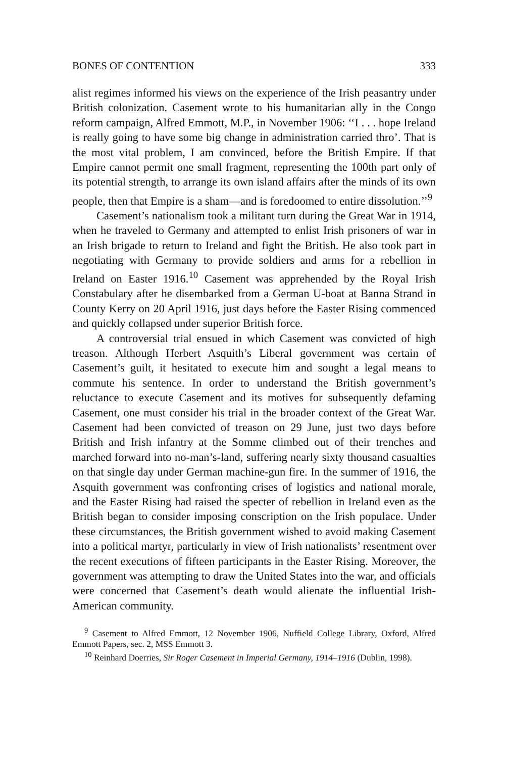BONES OF CONTENTION 333
alist regimes informed his views on the experience of the Irish peasantry under British colonization. Casement wrote to his humanitarian ally in the Congo reform campaign, Alfred Emmott, M.P., in November 1906: ‘‘I . . . hope Ireland is really going to have some big change in administration carried thro’. That is the most vital problem, I am convinced, before the British Empire. If that Empire cannot permit one small fragment, representing the 100th part only of its potential strength, to arrange its own island affairs after the minds of its own people, then that Empire is a sham—and is foredoomed to entire dissolution.’’<sup>9</sup>
Casement’s nationalism took a militant turn during the Great War in 1914, when he traveled to Germany and attempted to enlist Irish prisoners of war in an Irish brigade to return to Ireland and fight the British. He also took part in negotiating with Germany to provide soldiers and arms for a rebellion in Ireland on Easter 1916.<sup>10</sup> Casement was apprehended by the Royal Irish Constabulary after he disembarked from a German U-boat at Banna Strand in County Kerry on 20 April 1916, just days before the Easter Rising commenced and quickly collapsed under superior British force.
A controversial trial ensued in which Casement was convicted of high treason. Although Herbert Asquith’s Liberal government was certain of Casement’s guilt, it hesitated to execute him and sought a legal means to commute his sentence. In order to understand the British government’s reluctance to execute Casement and its motives for subsequently defaming Casement, one must consider his trial in the broader context of the Great War. Casement had been convicted of treason on 29 June, just two days before British and Irish infantry at the Somme climbed out of their trenches and marched forward into no-man’s-land, suffering nearly sixty thousand casualties on that single day under German machine-gun fire. In the summer of 1916, the Asquith government was confronting crises of logistics and national morale, and the Easter Rising had raised the specter of rebellion in Ireland even as the British began to consider imposing conscription on the Irish populace. Under these circumstances, the British government wished to avoid making Casement into a political martyr, particularly in view of Irish nationalists’ resentment over the recent executions of fifteen participants in the Easter Rising. Moreover, the government was attempting to draw the United States into the war, and officials were concerned that Casement’s death would alienate the influential Irish-American community.
<sup>9</sup> Casement to Alfred Emmott, 12 November 1906, Nuffield College Library, Oxford, Alfred Emmott Papers, sec. 2, MSS Emmott 3.
<sup>10</sup> Reinhard Doerries, Sir Roger Casement in Imperial Germany, 1914–1916 (Dublin, 1998).